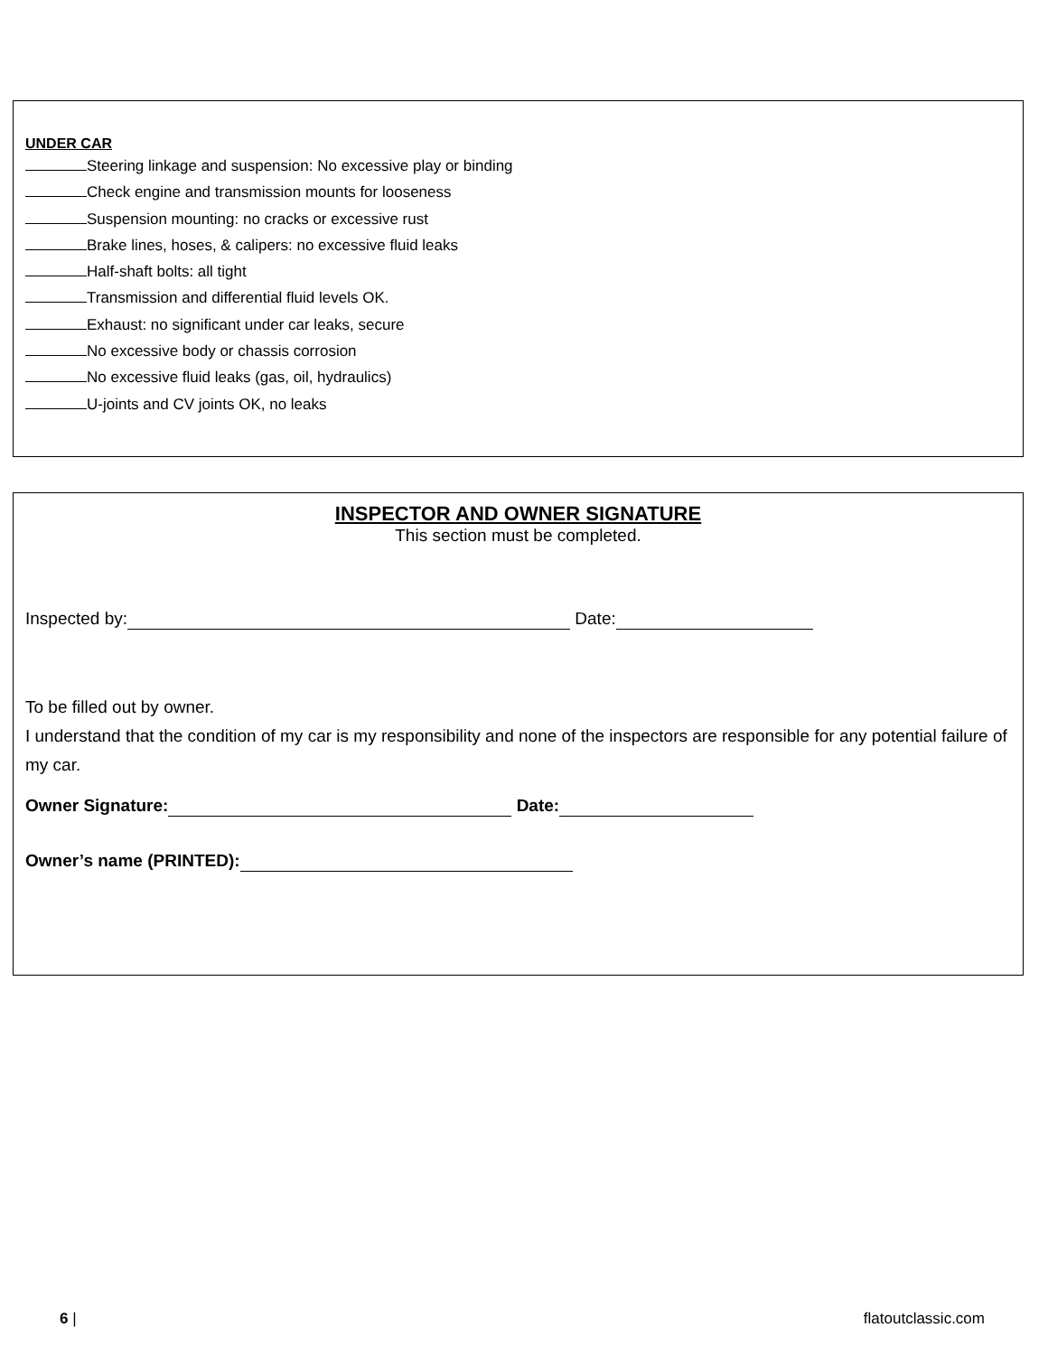UNDER CAR
Steering linkage and suspension: No excessive play or binding
Check engine and transmission mounts for looseness
Suspension mounting: no cracks or excessive rust
Brake lines, hoses, & calipers: no excessive fluid leaks
Half-shaft bolts: all tight
Transmission and differential fluid levels OK.
Exhaust: no significant under car leaks, secure
No excessive body or chassis corrosion
No excessive fluid leaks (gas, oil, hydraulics)
U-joints and CV joints OK, no leaks
INSPECTOR AND OWNER SIGNATURE
This section must be completed.
Inspected by: Date:
To be filled out by owner.
I understand that the condition of my car is my responsibility and none of the inspectors are responsible for any potential failure of my car.
Owner Signature: Date:
Owner’s name (PRINTED):
6 | flatoutclassic.com